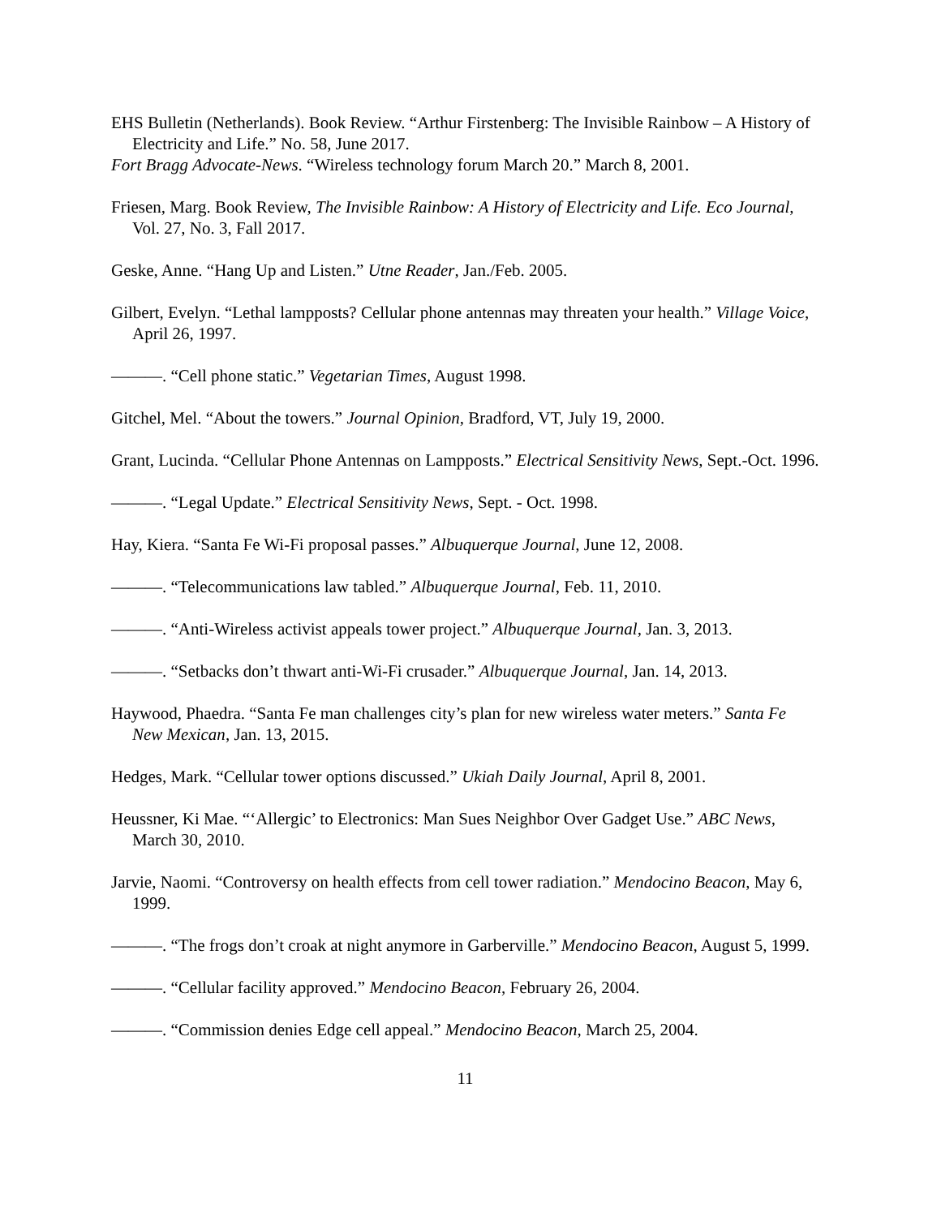EHS Bulletin (Netherlands). Book Review. “Arthur Firstenberg: The Invisible Rainbow – A History of Electricity and Life.” No. 58, June 2017.
Fort Bragg Advocate-News. “Wireless technology forum March 20.” March 8, 2001.
Friesen, Marg. Book Review, The Invisible Rainbow: A History of Electricity and Life. Eco Journal, Vol. 27, No. 3, Fall 2017.
Geske, Anne. “Hang Up and Listen.” Utne Reader, Jan./Feb. 2005.
Gilbert, Evelyn. “Lethal lampposts? Cellular phone antennas may threaten your health.” Village Voice, April 26, 1997.
———. “Cell phone static.” Vegetarian Times, August 1998.
Gitchel, Mel. “About the towers.” Journal Opinion, Bradford, VT, July 19, 2000.
Grant, Lucinda. “Cellular Phone Antennas on Lampposts.” Electrical Sensitivity News, Sept.-Oct. 1996.
———. “Legal Update.” Electrical Sensitivity News, Sept. - Oct. 1998.
Hay, Kiera. “Santa Fe Wi-Fi proposal passes.” Albuquerque Journal, June 12, 2008.
———. “Telecommunications law tabled.” Albuquerque Journal, Feb. 11, 2010.
———. “Anti-Wireless activist appeals tower project.” Albuquerque Journal, Jan. 3, 2013.
———. “Setbacks don’t thwart anti-Wi-Fi crusader.” Albuquerque Journal, Jan. 14, 2013.
Haywood, Phaedra. “Santa Fe man challenges city’s plan for new wireless water meters.” Santa Fe New Mexican, Jan. 13, 2015.
Hedges, Mark. “Cellular tower options discussed.” Ukiah Daily Journal, April 8, 2001.
Heussner, Ki Mae. “‘Allergic’ to Electronics: Man Sues Neighbor Over Gadget Use.” ABC News, March 30, 2010.
Jarvie, Naomi. “Controversy on health effects from cell tower radiation.” Mendocino Beacon, May 6, 1999.
———. “The frogs don’t croak at night anymore in Garberville.” Mendocino Beacon, August 5, 1999.
———. “Cellular facility approved.” Mendocino Beacon, February 26, 2004.
———. “Commission denies Edge cell appeal.” Mendocino Beacon, March 25, 2004.
11